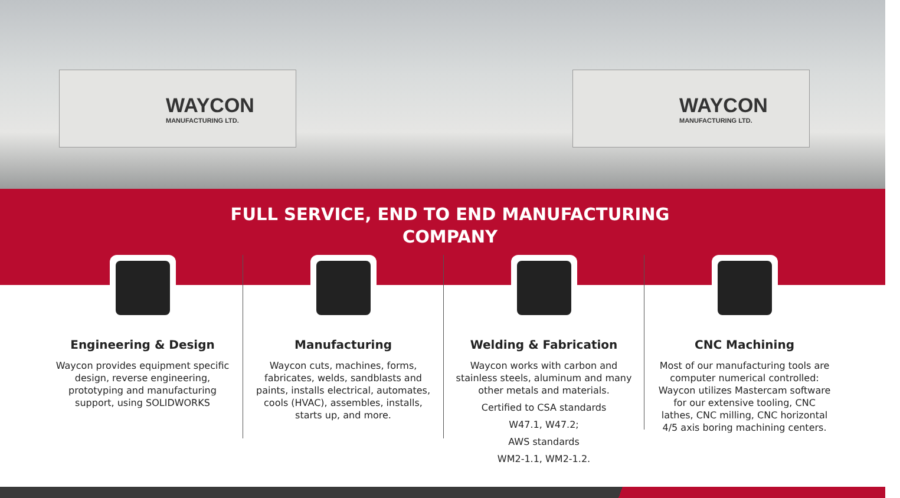WAYCON
MANUFACTURING LTD.
WAYCON
MANUFACTURING LTD.
FULL SERVICE, END TO END MANUFACTURING
COMPANY
Engineering & Design
Waycon provides equipment specific design, reverse engineering, prototyping and manufacturing support, using SOLIDWORKS
Manufacturing
Waycon cuts, machines, forms, fabricates, welds, sandblasts and paints, installs electrical, automates, cools (HVAC), assembles, installs, starts up, and more.
Welding & Fabrication
Waycon works with carbon and stainless steels, aluminum and many other metals and materials.
Certified to CSA standards
W47.1, W47.2;
AWS standards
WM2-1.1, WM2-1.2.
CNC Machining
Most of our manufacturing tools are computer numerical controlled: Waycon utilizes Mastercam software for our extensive tooling, CNC lathes, CNC milling, CNC horizontal 4/5 axis boring machining centers.